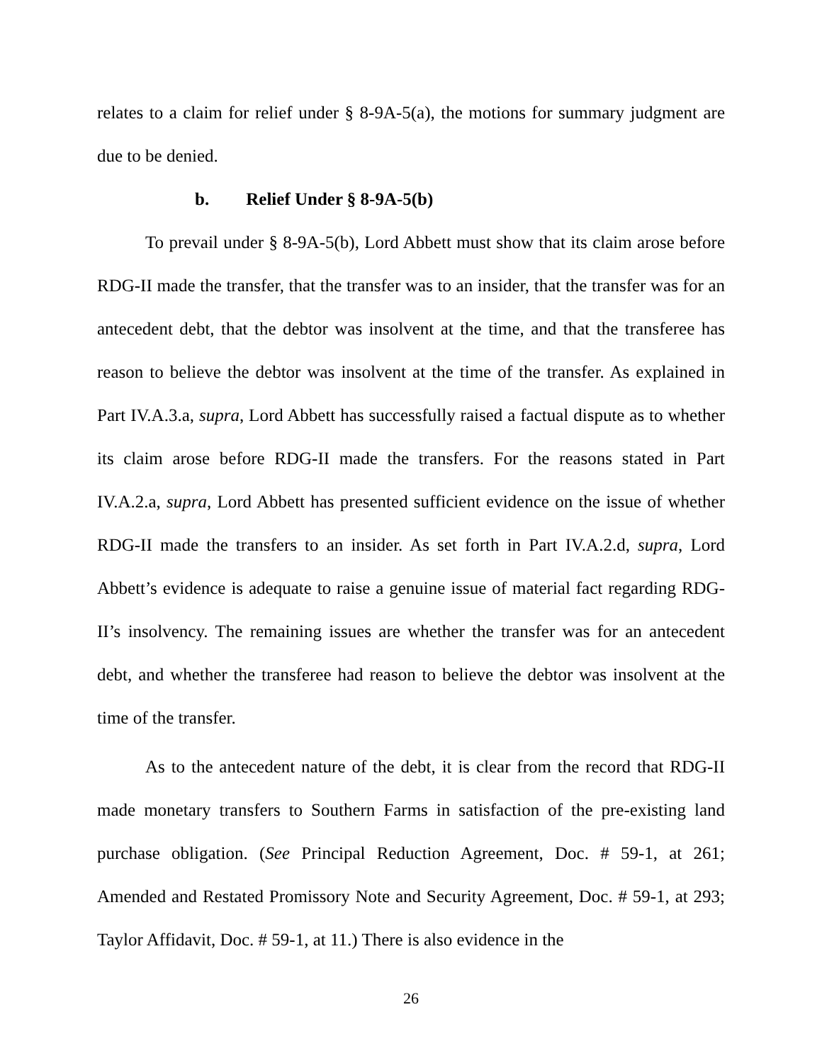relates to a claim for relief under § 8-9A-5(a), the motions for summary judgment are due to be denied.
b. Relief Under § 8-9A-5(b)
To prevail under § 8-9A-5(b), Lord Abbett must show that its claim arose before RDG-II made the transfer, that the transfer was to an insider, that the transfer was for an antecedent debt, that the debtor was insolvent at the time, and that the transferee has reason to believe the debtor was insolvent at the time of the transfer. As explained in Part IV.A.3.a, supra, Lord Abbett has successfully raised a factual dispute as to whether its claim arose before RDG-II made the transfers. For the reasons stated in Part IV.A.2.a, supra, Lord Abbett has presented sufficient evidence on the issue of whether RDG-II made the transfers to an insider. As set forth in Part IV.A.2.d, supra, Lord Abbett’s evidence is adequate to raise a genuine issue of material fact regarding RDG-II’s insolvency. The remaining issues are whether the transfer was for an antecedent debt, and whether the transferee had reason to believe the debtor was insolvent at the time of the transfer.
As to the antecedent nature of the debt, it is clear from the record that RDG-II made monetary transfers to Southern Farms in satisfaction of the pre-existing land purchase obligation. (See Principal Reduction Agreement, Doc. # 59-1, at 261; Amended and Restated Promissory Note and Security Agreement, Doc. # 59-1, at 293; Taylor Affidavit, Doc. # 59-1, at 11.) There is also evidence in the
26